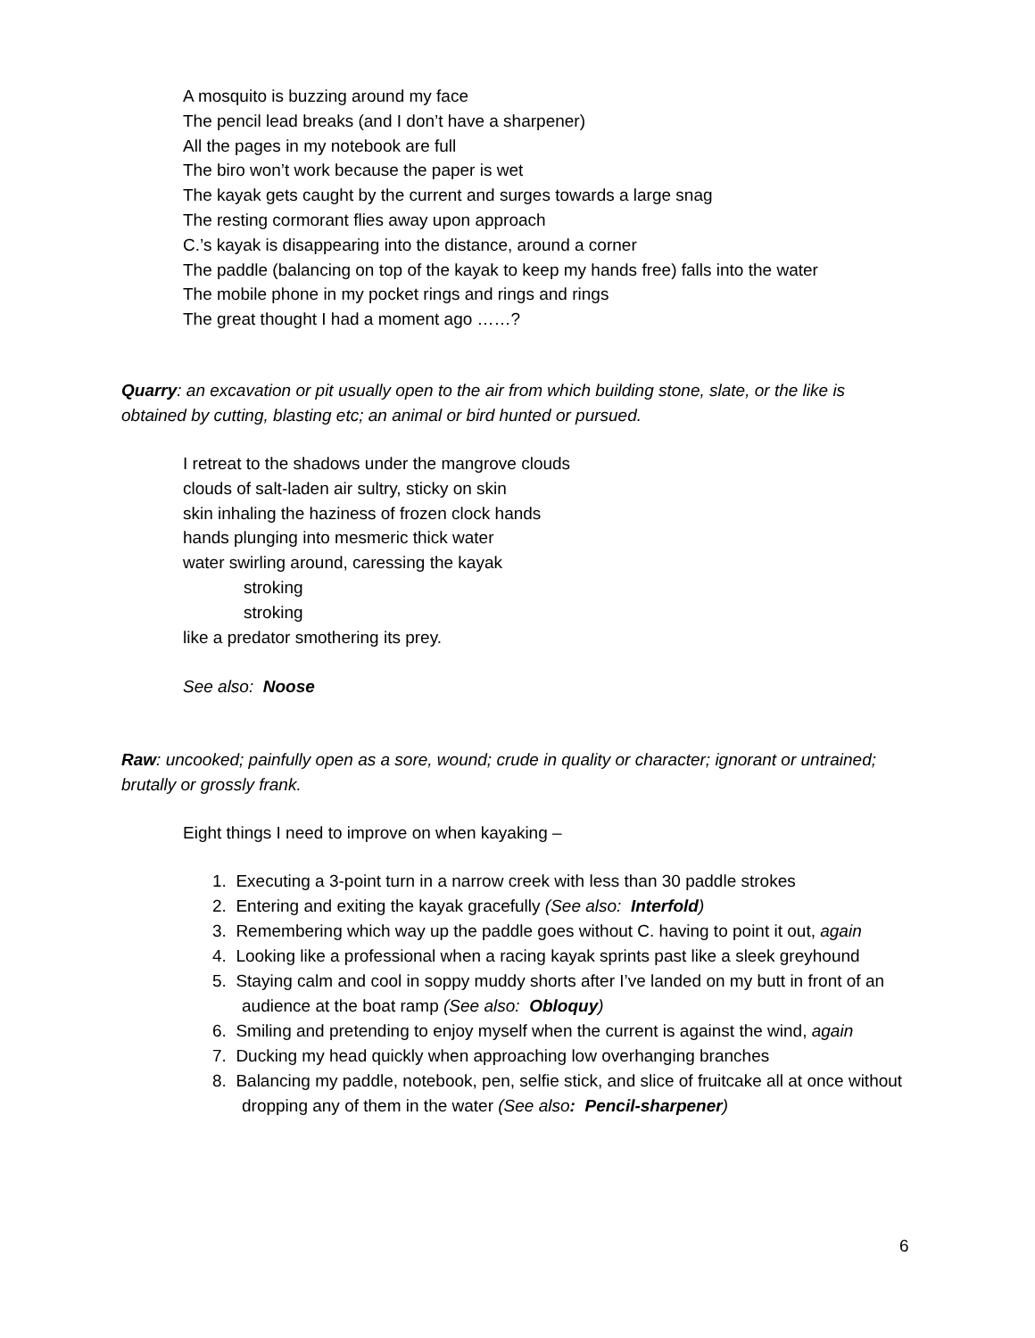A mosquito is buzzing around my face
The pencil lead breaks (and I don’t have a sharpener)
All the pages in my notebook are full
The biro won’t work because the paper is wet
The kayak gets caught by the current and surges towards a large snag
The resting cormorant flies away upon approach
C.’s kayak is disappearing into the distance, around a corner
The paddle (balancing on top of the kayak to keep my hands free) falls into the water
The mobile phone in my pocket rings and rings and rings
The great thought I had a moment ago ……?
Quarry: an excavation or pit usually open to the air from which building stone, slate, or the like is obtained by cutting, blasting etc; an animal or bird hunted or pursued.
I retreat to the shadows under the mangrove clouds
clouds of salt-laden air sultry, sticky on skin
skin inhaling the haziness of frozen clock hands
hands plunging into mesmeric thick water
water swirling around, caressing the kayak
stroking
stroking
like a predator smothering its prey.
See also: Noose
Raw: uncooked; painfully open as a sore, wound; crude in quality or character; ignorant or untrained; brutally or grossly frank.
Eight things I need to improve on when kayaking –
1. Executing a 3-point turn in a narrow creek with less than 30 paddle strokes
2. Entering and exiting the kayak gracefully (See also: Interfold)
3. Remembering which way up the paddle goes without C. having to point it out, again
4. Looking like a professional when a racing kayak sprints past like a sleek greyhound
5. Staying calm and cool in soppy muddy shorts after I’ve landed on my butt in front of an audience at the boat ramp (See also: Obloquy)
6. Smiling and pretending to enjoy myself when the current is against the wind, again
7. Ducking my head quickly when approaching low overhanging branches
8. Balancing my paddle, notebook, pen, selfie stick, and slice of fruitcake all at once without dropping any of them in the water (See also: Pencil-sharpener)
6